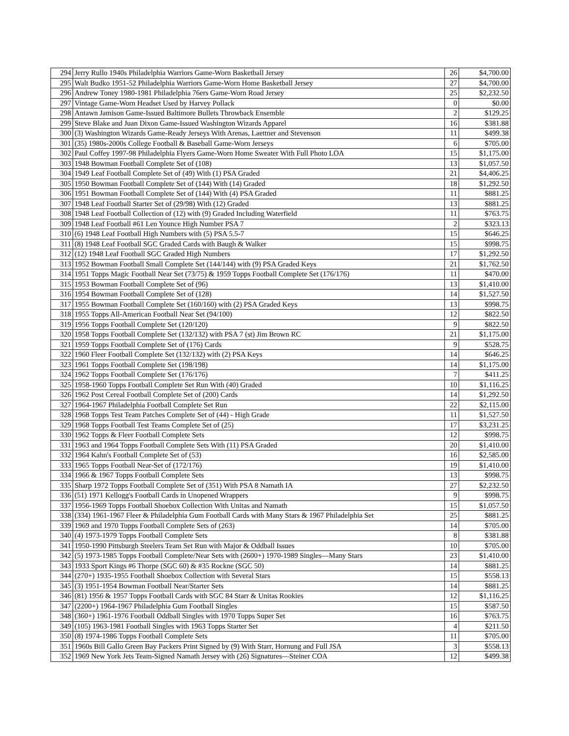| 294 | Jerry Rullo 1940s Philadelphia Warriors Game-Worn Basketball Jersey | 26 | $4,700.00 |
| 295 | Walt Budko 1951-52 Philadelphia Warriors Game-Worn Home Basketball Jersey | 27 | $4,700.00 |
| 296 | Andrew Toney 1980-1981 Philadelphia 76ers Game-Worn Road Jersey | 25 | $2,232.50 |
| 297 | Vintage Game-Worn Headset Used by Harvey Pollack | 0 | $0.00 |
| 298 | Antawn Jamison Game-Issued Baltimore Bullets Throwback Ensemble | 2 | $129.25 |
| 299 | Steve Blake and Juan Dixon Game-Issued Washington Wizards Apparel | 16 | $381.88 |
| 300 | (3) Washington Wizards Game-Ready Jerseys With Arenas, Laettner and Stevenson | 11 | $499.38 |
| 301 | (35) 1980s-2000s College Football & Baseball Game-Worn Jerseys | 6 | $705.00 |
| 302 | Paul Coffey 1997-98 Philadelphia Flyers Game-Worn Home Sweater With Full Photo LOA | 15 | $1,175.00 |
| 303 | 1948 Bowman Football Complete Set of (108) | 13 | $1,057.50 |
| 304 | 1949 Leaf Football Complete Set of (49) With (1) PSA Graded | 21 | $4,406.25 |
| 305 | 1950 Bowman Football Complete Set of (144) With (14) Graded | 18 | $1,292.50 |
| 306 | 1951 Bowman Football Complete Set of (144) With (4) PSA Graded | 11 | $881.25 |
| 307 | 1948 Leaf Football Starter Set of (29/98) With (12) Graded | 13 | $881.25 |
| 308 | 1948 Leaf Football Collection of (12) with (9) Graded Including Waterfield | 11 | $763.75 |
| 309 | 1948 Leaf Football #61 Len Younce High Number PSA 7 | 2 | $323.13 |
| 310 | (6) 1948 Leaf Football High Numbers with (5) PSA 5.5-7 | 15 | $646.25 |
| 311 | (8) 1948 Leaf Football SGC Graded Cards with Baugh & Walker | 15 | $998.75 |
| 312 | (12) 1948 Leaf Football SGC Graded High Numbers | 17 | $1,292.50 |
| 313 | 1952 Bowman Football Small Complete Set (144/144) with (9) PSA Graded Keys | 21 | $1,762.50 |
| 314 | 1951 Topps Magic Football Near Set (73/75) & 1959 Topps Football Complete Set (176/176) | 11 | $470.00 |
| 315 | 1953 Bowman Football Complete Set of (96) | 13 | $1,410.00 |
| 316 | 1954 Bowman Football Complete Set of (128) | 14 | $1,527.50 |
| 317 | 1955 Bowman Football Complete Set (160/160) with (2) PSA Graded Keys | 13 | $998.75 |
| 318 | 1955 Topps All-American Football Near Set (94/100) | 12 | $822.50 |
| 319 | 1956 Topps Football Complete Set (120/120) | 9 | $822.50 |
| 320 | 1958 Topps Football Complete Set (132/132) with PSA 7 (st) Jim Brown RC | 21 | $1,175.00 |
| 321 | 1959 Topps Football Complete Set of (176) Cards | 9 | $528.75 |
| 322 | 1960 Fleer Football Complete Set (132/132) with (2) PSA Keys | 14 | $646.25 |
| 323 | 1961 Topps Football Complete Set (198/198) | 14 | $1,175.00 |
| 324 | 1962 Topps Football Complete Set (176/176) | 7 | $411.25 |
| 325 | 1958-1960 Topps Football Complete Set Run With (40) Graded | 10 | $1,116.25 |
| 326 | 1962 Post Cereal Football Complete Set of (200) Cards | 14 | $1,292.50 |
| 327 | 1964-1967 Philadelphia Football Complete Set Run | 22 | $2,115.00 |
| 328 | 1968 Topps Test Team Patches Complete Set of (44) - High Grade | 11 | $1,527.50 |
| 329 | 1968 Topps Football Test Teams Complete Set of (25) | 17 | $3,231.25 |
| 330 | 1962 Topps & Fleer Football Complete Sets | 12 | $998.75 |
| 331 | 1963 and 1964 Topps Football Complete Sets With (11) PSA Graded | 20 | $1,410.00 |
| 332 | 1964 Kahn's Football Complete Set of (53) | 16 | $2,585.00 |
| 333 | 1965 Topps Football Near-Set of (172/176) | 19 | $1,410.00 |
| 334 | 1966 & 1967 Topps Football Complete Sets | 13 | $998.75 |
| 335 | Sharp 1972 Topps Football Complete Set of (351) With PSA 8 Namath IA | 27 | $2,232.50 |
| 336 | (51) 1971 Kellogg's Football Cards in Unopened Wrappers | 9 | $998.75 |
| 337 | 1956-1969 Topps Football Shoebox Collection With Unitas and Namath | 15 | $1,057.50 |
| 338 | (334) 1961-1967 Fleer & Philadelphia Gum Football Cards with Many Stars & 1967 Philadelphia Set | 25 | $881.25 |
| 339 | 1969 and 1970 Topps Football Complete Sets of (263) | 14 | $705.00 |
| 340 | (4) 1973-1979 Topps Football Complete Sets | 8 | $381.88 |
| 341 | 1950-1990 Pittsburgh Steelers Team Set Run with Major & Oddball Issues | 10 | $705.00 |
| 342 | (5) 1973-1985 Topps Football Complete/Near Sets with (2600+) 1970-1989 Singles—Many Stars | 23 | $1,410.00 |
| 343 | 1933 Sport Kings #6 Thorpe (SGC 60) & #35 Rockne (SGC 50) | 14 | $881.25 |
| 344 | (270+) 1935-1955 Football Shoebox Collection with Several Stars | 15 | $558.13 |
| 345 | (3) 1951-1954 Bowman Football Near/Starter Sets | 14 | $881.25 |
| 346 | (81) 1956 & 1957 Topps Football Cards with SGC 84 Starr & Unitas Rookies | 12 | $1,116.25 |
| 347 | (2200+) 1964-1967 Philadelphia Gum Football Singles | 15 | $587.50 |
| 348 | (360+) 1961-1976 Football Oddball Singles with 1970 Topps Super Set | 16 | $763.75 |
| 349 | (105) 1963-1981 Football Singles with 1963 Topps Starter Set | 4 | $211.50 |
| 350 | (8) 1974-1986 Topps Football Complete Sets | 11 | $705.00 |
| 351 | 1960s Bill Gallo Green Bay Packers Print Signed by (9) With Starr, Hornung and Full JSA | 3 | $558.13 |
| 352 | 1969 New York Jets Team-Signed Namath Jersey with (26) Signatures—Steiner COA | 12 | $499.38 |